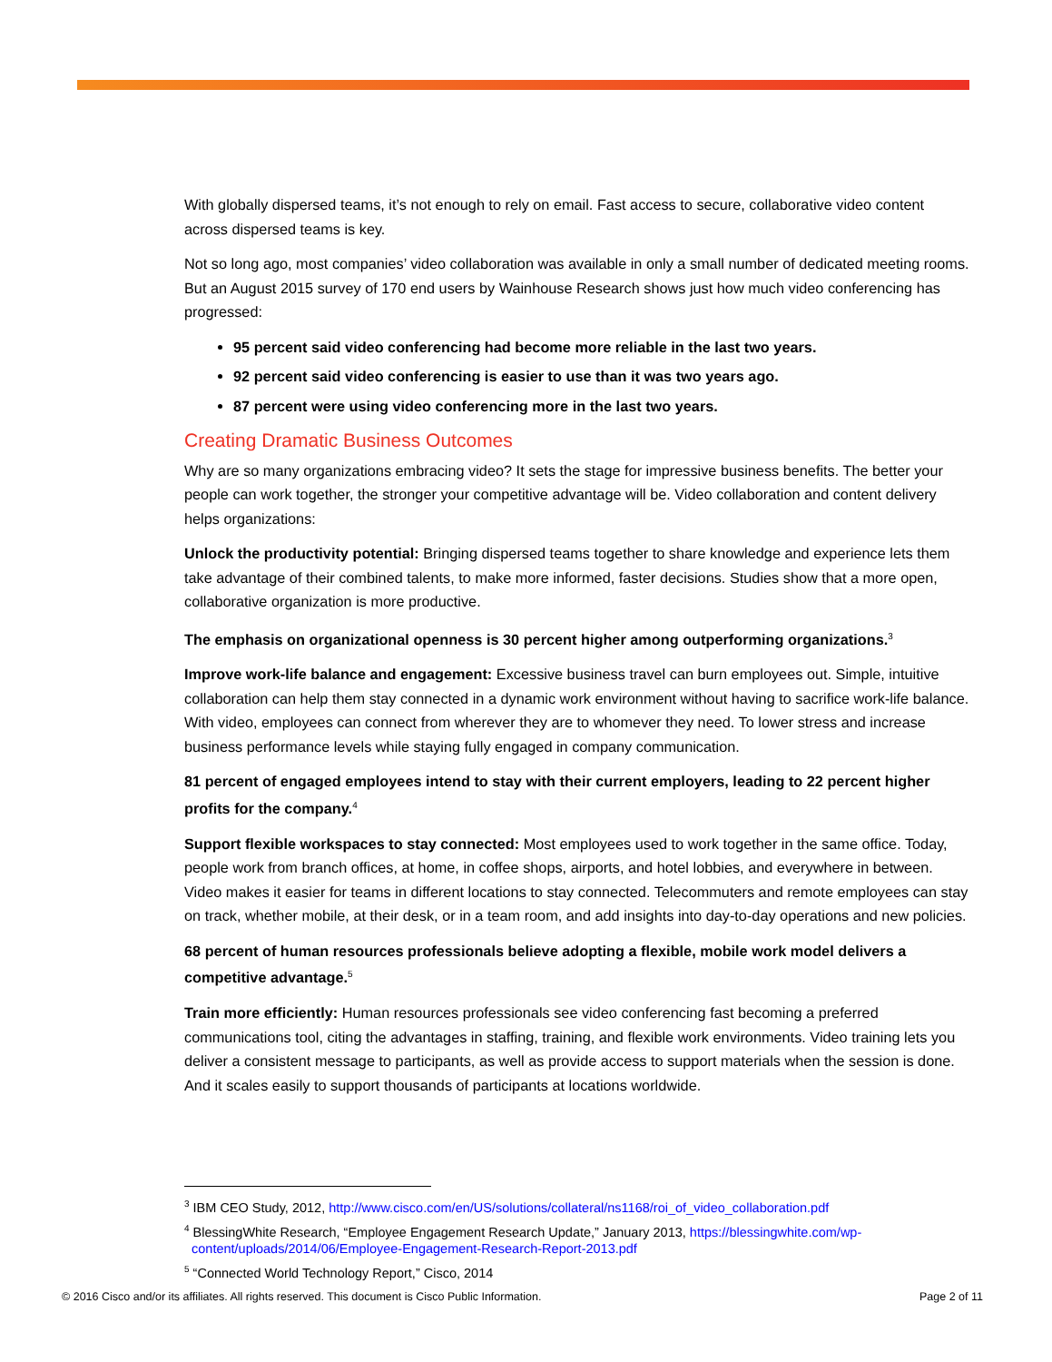With globally dispersed teams, it’s not enough to rely on email. Fast access to secure, collaborative video content across dispersed teams is key.
Not so long ago, most companies’ video collaboration was available in only a small number of dedicated meeting rooms. But an August 2015 survey of 170 end users by Wainhouse Research shows just how much video conferencing has progressed:
95 percent said video conferencing had become more reliable in the last two years.
92 percent said video conferencing is easier to use than it was two years ago.
87 percent were using video conferencing more in the last two years.
Creating Dramatic Business Outcomes
Why are so many organizations embracing video? It sets the stage for impressive business benefits. The better your people can work together, the stronger your competitive advantage will be. Video collaboration and content delivery helps organizations:
Unlock the productivity potential: Bringing dispersed teams together to share knowledge and experience lets them take advantage of their combined talents, to make more informed, faster decisions. Studies show that a more open, collaborative organization is more productive.
The emphasis on organizational openness is 30 percent higher among outperforming organizations.<sup>3</sup>
Improve work-life balance and engagement: Excessive business travel can burn employees out. Simple, intuitive collaboration can help them stay connected in a dynamic work environment without having to sacrifice work-life balance. With video, employees can connect from wherever they are to whomever they need. To lower stress and increase business performance levels while staying fully engaged in company communication.
81 percent of engaged employees intend to stay with their current employers, leading to 22 percent higher profits for the company.<sup>4</sup>
Support flexible workspaces to stay connected: Most employees used to work together in the same office. Today, people work from branch offices, at home, in coffee shops, airports, and hotel lobbies, and everywhere in between. Video makes it easier for teams in different locations to stay connected. Telecommuters and remote employees can stay on track, whether mobile, at their desk, or in a team room, and add insights into day-to-day operations and new policies.
68 percent of human resources professionals believe adopting a flexible, mobile work model delivers a competitive advantage.<sup>5</sup>
Train more efficiently: Human resources professionals see video conferencing fast becoming a preferred communications tool, citing the advantages in staffing, training, and flexible work environments. Video training lets you deliver a consistent message to participants, as well as provide access to support materials when the session is done. And it scales easily to support thousands of participants at locations worldwide.
<sup>3</sup> IBM CEO Study, 2012, http://www.cisco.com/en/US/solutions/collateral/ns1168/roi_of_video_collaboration.pdf
<sup>4</sup> BlessingWhite Research, “Employee Engagement Research Update,” January 2013, https://blessingwhite.com/wp-content/uploads/2014/06/Employee-Engagement-Research-Report-2013.pdf
<sup>5</sup> “Connected World Technology Report,” Cisco, 2014
© 2016 Cisco and/or its affiliates. All rights reserved. This document is Cisco Public Information. Page 2 of 11